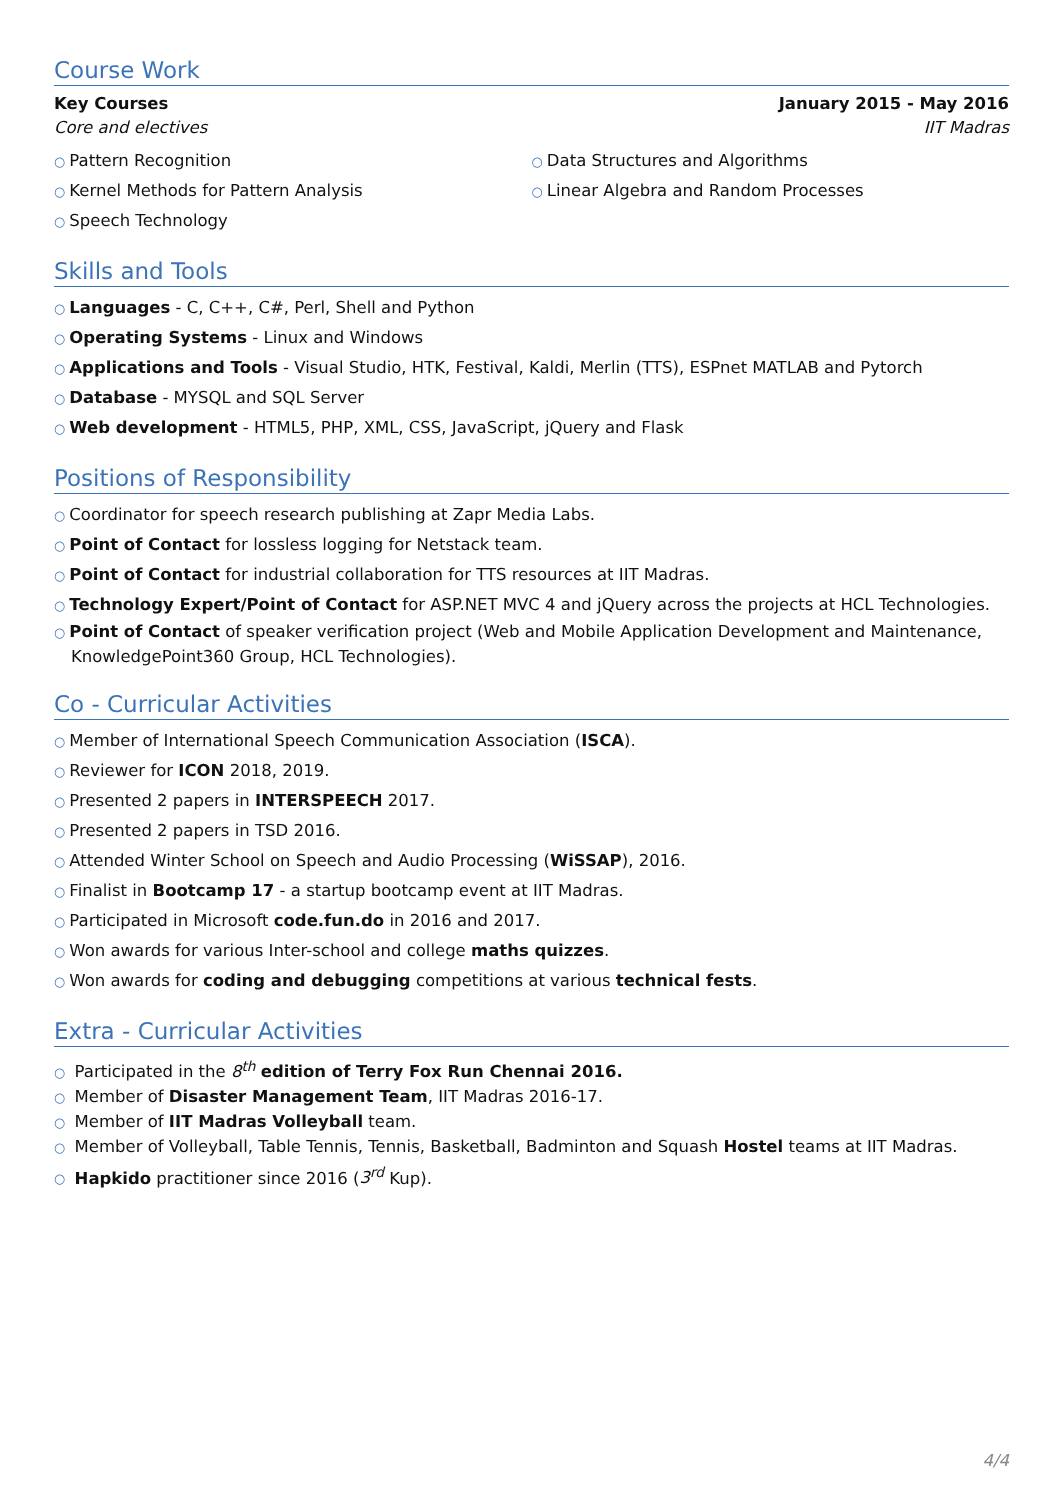Course Work
Key Courses January 2015 - May 2016
Core and electives IIT Madras
○ Pattern Recognition
○ Kernel Methods for Pattern Analysis
○ Speech Technology
○ Data Structures and Algorithms
○ Linear Algebra and Random Processes
Skills and Tools
○ Languages - C, C++, C#, Perl, Shell and Python
○ Operating Systems - Linux and Windows
○ Applications and Tools - Visual Studio, HTK, Festival, Kaldi, Merlin (TTS), ESPnet MATLAB and Pytorch
○ Database - MYSQL and SQL Server
○ Web development - HTML5, PHP, XML, CSS, JavaScript, jQuery and Flask
Positions of Responsibility
○ Coordinator for speech research publishing at Zapr Media Labs.
○ Point of Contact for lossless logging for Netstack team.
○ Point of Contact for industrial collaboration for TTS resources at IIT Madras.
○ Technology Expert/Point of Contact for ASP.NET MVC 4 and jQuery across the projects at HCL Technologies.
○ Point of Contact of speaker verification project (Web and Mobile Application Development and Maintenance, KnowledgePoint360 Group, HCL Technologies).
Co - Curricular Activities
○ Member of International Speech Communication Association (ISCA).
○ Reviewer for ICON 2018, 2019.
○ Presented 2 papers in INTERSPEECH 2017.
○ Presented 2 papers in TSD 2016.
○ Attended Winter School on Speech and Audio Processing (WiSSAP), 2016.
○ Finalist in Bootcamp 17 - a startup bootcamp event at IIT Madras.
○ Participated in Microsoft code.fun.do in 2016 and 2017.
○ Won awards for various Inter-school and college maths quizzes.
○ Won awards for coding and debugging competitions at various technical fests.
Extra - Curricular Activities
○ Participated in the 8<sup>th</sup> edition of Terry Fox Run Chennai 2016.
○ Member of Disaster Management Team, IIT Madras 2016-17.
○ Member of IIT Madras Volleyball team.
○ Member of Volleyball, Table Tennis, Tennis, Basketball, Badminton and Squash Hostel teams at IIT Madras.
○ Hapkido practitioner since 2016 (3<sup>rd</sup> Kup).
4/4